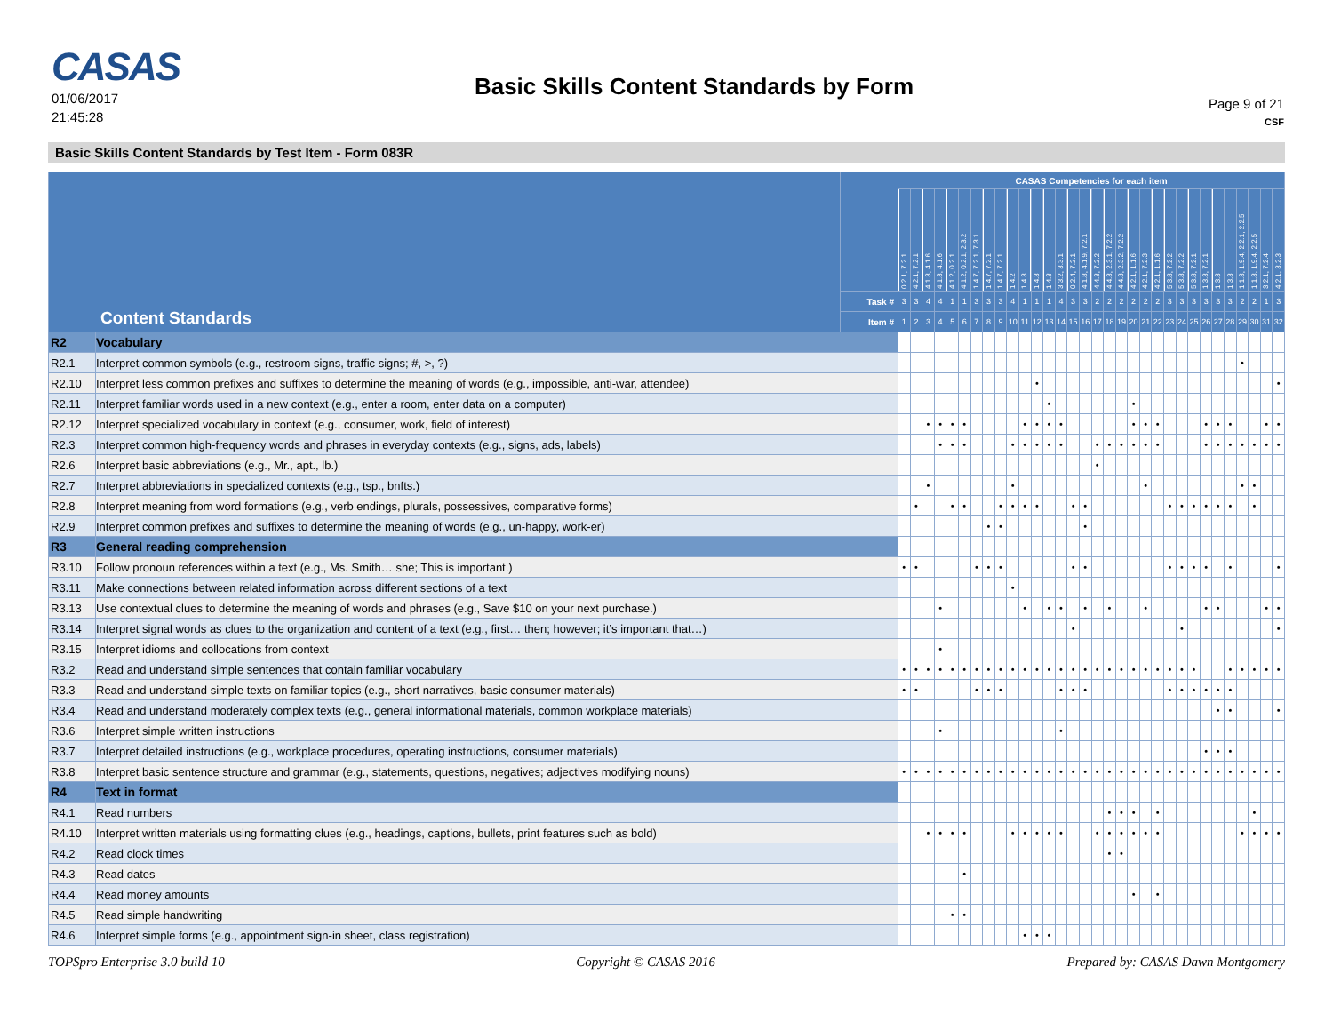CASAS
01/06/2017
21:45:28
Basic Skills Content Standards by Form
Page 9 of 21
CSF
Basic Skills Content Standards by Test Item - Form 083R
| Content Standards | | | CASAS Competencies for each item | | | | | | | | | | | | | | | | | | | | | | | | | | | | | | | |
| --- | --- | --- | --- | --- | --- | --- | --- | --- | --- | --- | --- | --- | --- | --- | --- | --- | --- | --- | --- | --- | --- | --- | --- | --- | --- | --- | --- | --- | --- | --- | --- | --- | --- | --- |
| | | | 0.2.1, 7.2.1 | 4.2.1, 7.2.1 | 4.1.3, 4.1.6 | 4.1.3, 4.1.6 | 4.1.2, 0.2.1 | 4.1.2, 0.2.1, 2.3.2 | 1.4.7, 7.2.1, 7.3.1 | 1.4.7, 7.2.1 | 1.4.7, 7.2.1 | 1.4.2 | 1.4.3 | 1.4.3 | 1.4.3 | 3.3.2, 3.3.1 | 0.2.4, 7.2.1 | 4.1.8, 4.1.9, 7.2.1 | 4.4.3, 7.2.2 | 4.4.3, 2.3.1, 7.2.2 | 4.4.3, 2.3.2, 7.2.2 | 4.2.1, 1.1.6 | 4.2.1, 7.2.3 | 4.2.1, 1.1.6 | 5.3.8, 7.2.2 | 5.3.8, 7.2.2 | 5.3.8, 7.2.1 | 1.3.3, 7.2.1 | 1.3.3 | 1.3.3 | 1.1.3, 1.9.4, 2.2.1, 2.2.5 | 1.1.3, 1.9.4, 2.2.5 | 3.2.1, 7.2.4 | 4.2.1, 3.2.3 |
| | | Task # | 3 | 3 | 4 | 4 | 1 | 1 | 3 | 3 | 3 | 4 | 1 | 1 | 1 | 4 | 3 | 3 | 2 | 2 | 2 | 2 | 2 | 2 | 3 | 3 | 3 | 3 | 3 | 3 | 2 | 2 | 1 | 3 |
| | | Item # | 1 | 2 | 3 | 4 | 5 | 6 | 7 | 8 | 9 | 10 | 11 | 12 | 13 | 14 | 15 | 16 | 17 | 18 | 19 | 20 | 21 | 22 | 23 | 24 | 25 | 26 | 27 | 28 | 29 | 30 | 31 | 32 |
| R2 | Vocabulary | | | | | | | | | | | | | | | | | | | | | | | | | | | | | | | | | |
| R2.1 | Interpret common symbols (e.g., restroom signs, traffic signs; #, >, ?) | | | | | | | | | | | | | | | | | | | | | | | | | | | | | | • | | | |
| R2.10 | Interpret less common prefixes and suffixes to determine the meaning of words (e.g., impossible, anti-war, attendee) | | | | | | | | | | | | | • | | | | | | | | | | | | | | | | | | | | • |
| R2.11 | Interpret familiar words used in a new context (e.g., enter a room, enter data on a computer) | | | | | | | | | | | | | | • | | | | | | | • | | | | | | | | | | | | |
| R2.12 | Interpret specialized vocabulary in context (e.g., consumer, work, field of interest) | | | | • | • | • | • | | | | | • | • | • | • | | | | | | • | • | • | | | | • | • | • | | | • | • |
| R2.3 | Interpret common high-frequency words and phrases in everyday contexts (e.g., signs, ads, labels) | | | | | • | • | • | | | | • | • | • | • | • | | | • | • | • | • | • | • | | | | • | • | • | • | • | • | • |
| R2.6 | Interpret basic abbreviations (e.g., Mr., apt., lb.) | | | | | | | | | | | | | | | | | | • | | | | | | | | | | | | | | | |
| R2.7 | Interpret abbreviations in specialized contexts (e.g., tsp., bnfts.) | | | | • | | | | | | | • | | | | | | | | | | | • | | | | | | | | • | • | | |
| R2.8 | Interpret meaning from word formations (e.g., verb endings, plurals, possessives, comparative forms) | | | • | | | • | • | | | • | • | • | • | | | • | • | | | | | | | • | • | • | • | • | • | | • | | |
| R2.9 | Interpret common prefixes and suffixes to determine the meaning of words (e.g., un-happy, work-er) | | | | | | | | | • | • | | | | | | | • | | | | | | | | | | | | | | | | |
| R3 | General reading comprehension | | | | | | | | | | | | | | | | | | | | | | | | | | | | | | | | | |
| R3.10 | Follow pronoun references within a text (e.g., Ms. Smith… she; This is important.) | | • | • | | | | | • | • | • | | | | | | • | • | | | | | | | • | • | • | • | | • | | | | • |
| R3.11 | Make connections between related information across different sections of a text | | | | | | | | | | | • | | | | | | | | | | | | | | | | | | | | | | |
| R3.13 | Use contextual clues to determine the meaning of words and phrases (e.g., Save $10 on your next purchase.) | | | | | • | | | | | | | • | | • | • | | • | | • | | | • | | | | | • | • | | | | • | • |
| R3.14 | Interpret signal words as clues to the organization and content of a text (e.g., first… then; however; it’s important that…) | | | | | | | | | | | | | | | | • | | | | | | | | | • | | | | | | | | • |
| R3.15 | Interpret idioms and collocations from context | | | | | • | | | | | | | | | | | | | | | | | | | | | | | | | | | | |
| R3.2 | Read and understand simple sentences that contain familiar vocabulary | | • | • | • | • | • | • | • | • | • | • | • | • | • | • | • | • | • | • | • | • | • | • | • | • | • | | | • | • | • | • | • |
| R3.3 | Read and understand simple texts on familiar topics (e.g., short narratives, basic consumer materials) | | • | • | | | | | • | • | • | | | | | • | • | • | | | | | | | • | • | • | • | • | • | | | | |
| R3.4 | Read and understand moderately complex texts (e.g., general informational materials, common workplace materials) | | | | | | | | | | | | | | | | | | | | | | | | | | | | • | • | | | | • |
| R3.6 | Interpret simple written instructions | | | | | • | | | | | | | | | | • | | | | | | | | | | | | | | | | | | |
| R3.7 | Interpret detailed instructions (e.g., workplace procedures, operating instructions, consumer materials) | | | | | | | | | | | | | | | | | | | | | | | | | | | • | • | • | | | | |
| R3.8 | Interpret basic sentence structure and grammar (e.g., statements, questions, negatives; adjectives modifying nouns) | | • | • | • | • | • | • | • | • | • | • | • | • | • | • | • | • | • | • | • | • | • | • | • | • | • | • | • | • | • | • | • | • |
| R4 | Text in format | | | | | | | | | | | | | | | | | | | | | | | | | | | | | | | | | |
| R4.1 | Read numbers | | | | | | | | | | | | | | | | | | | • | • | • | | • | | | | | | | | • | | |
| R4.10 | Interpret written materials using formatting clues (e.g., headings, captions, bullets, print features such as bold) | | | | • | • | • | • | | | | • | • | • | • | • | | | • | • | • | • | • | • | | | | | | | • | • | • | • |
| R4.2 | Read clock times | | | | | | | | | | | | | | | | | | | • | • | | | | | | | | | | | | | |
| R4.3 | Read dates | | | | | | | • | | | | | | | | | | | | | | | | | | | | | | | | | | |
| R4.4 | Read money amounts | | | | | | | | | | | | | | | | | | | | | • | | • | | | | | | | | | | |
| R4.5 | Read simple handwriting | | | | | | • | • | | | | | | | | | | | | | | | | | | | | | | | | | | |
| R4.6 | Interpret simple forms (e.g., appointment sign-in sheet, class registration) | | | | | | | | | | | | • | • | • | | | | | | | | | | | | | | | | | | | |
TOPSpro Enterprise 3.0 build 10 Copyright © CASAS 2016 Prepared by: CASAS Dawn Montgomery